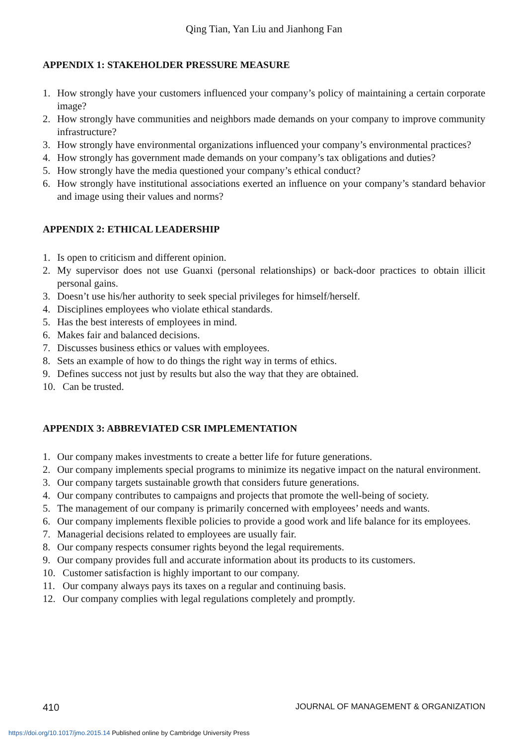Qing Tian, Yan Liu and Jianhong Fan
APPENDIX 1: STAKEHOLDER PRESSURE MEASURE
1. How strongly have your customers influenced your company’s policy of maintaining a certain corporate image?
2. How strongly have communities and neighbors made demands on your company to improve community infrastructure?
3. How strongly have environmental organizations influenced your company’s environmental practices?
4. How strongly has government made demands on your company’s tax obligations and duties?
5. How strongly have the media questioned your company’s ethical conduct?
6. How strongly have institutional associations exerted an influence on your company’s standard behavior and image using their values and norms?
APPENDIX 2: ETHICAL LEADERSHIP
1. Is open to criticism and different opinion.
2. My supervisor does not use Guanxi (personal relationships) or back-door practices to obtain illicit personal gains.
3. Doesn’t use his/her authority to seek special privileges for himself/herself.
4. Disciplines employees who violate ethical standards.
5. Has the best interests of employees in mind.
6. Makes fair and balanced decisions.
7. Discusses business ethics or values with employees.
8. Sets an example of how to do things the right way in terms of ethics.
9. Defines success not just by results but also the way that they are obtained.
10. Can be trusted.
APPENDIX 3: ABBREVIATED CSR IMPLEMENTATION
1. Our company makes investments to create a better life for future generations.
2. Our company implements special programs to minimize its negative impact on the natural environment.
3. Our company targets sustainable growth that considers future generations.
4. Our company contributes to campaigns and projects that promote the well-being of society.
5. The management of our company is primarily concerned with employees’ needs and wants.
6. Our company implements flexible policies to provide a good work and life balance for its employees.
7. Managerial decisions related to employees are usually fair.
8. Our company respects consumer rights beyond the legal requirements.
9. Our company provides full and accurate information about its products to its customers.
10. Customer satisfaction is highly important to our company.
11. Our company always pays its taxes on a regular and continuing basis.
12. Our company complies with legal regulations completely and promptly.
410 JOURNAL OF MANAGEMENT & ORGANIZATION
https://doi.org/10.1017/jmo.2015.14 Published online by Cambridge University Press